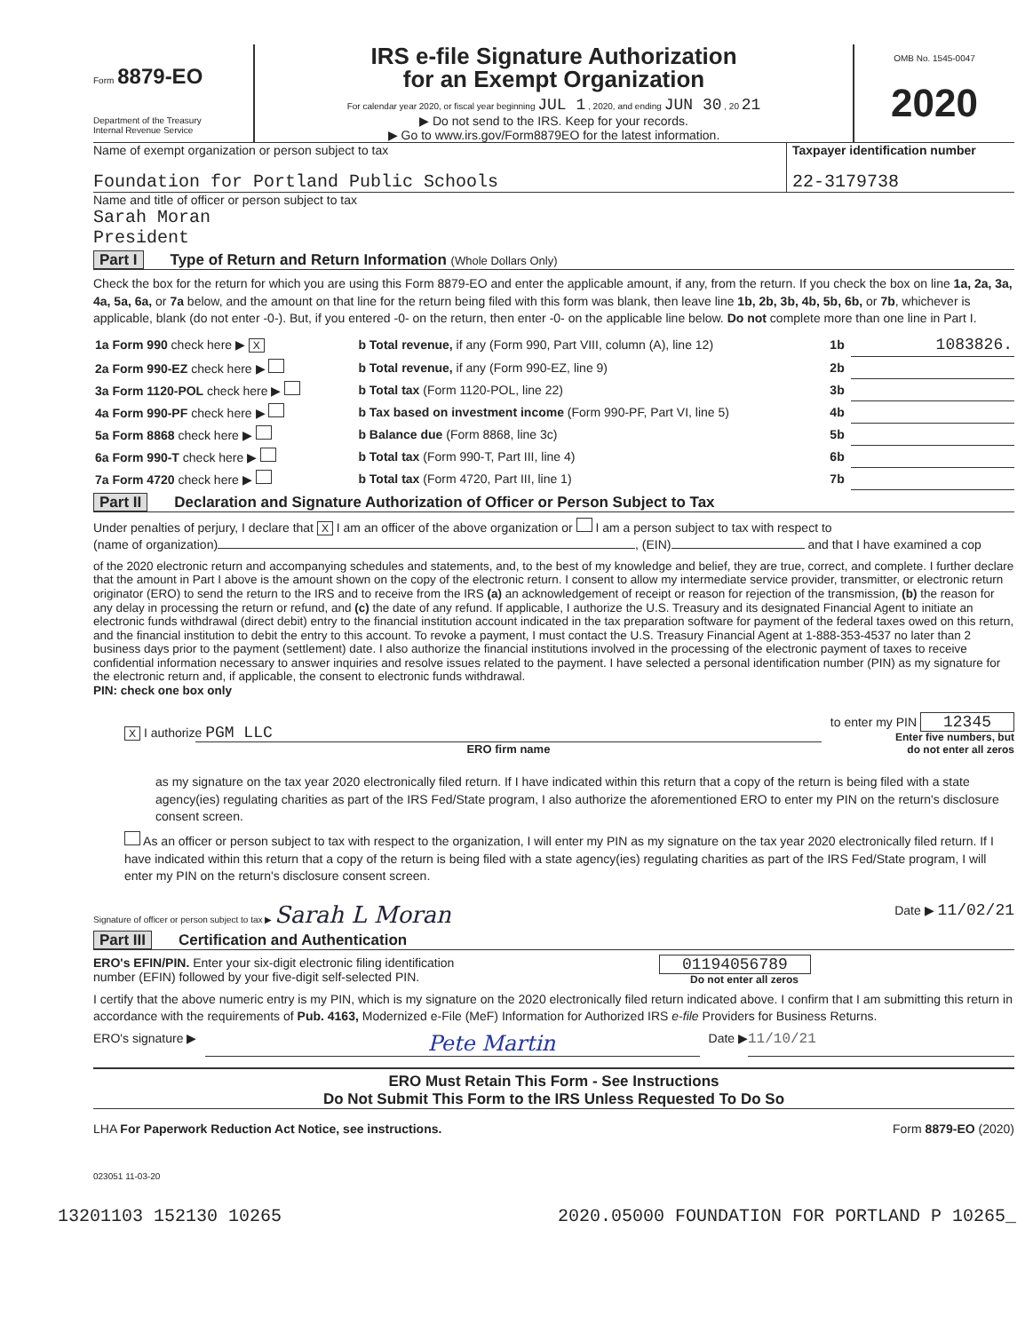Form 8879-EO
Department of the Treasury
Internal Revenue Service
IRS e-file Signature Authorization
for an Exempt Organization
For calendar year 2020, or fiscal year beginning JUL 1 , 2020, and ending JUN 30 , 20 21
▶ Do not send to the IRS. Keep for your records.
▶ Go to www.irs.gov/Form8879EO for the latest information.
OMB No. 1545-0047
2020
Name of exempt organization or person subject to tax
Foundation for Portland Public Schools
Taxpayer identification number
22-3179738
Name and title of officer or person subject to tax
Sarah Moran
President
Part I Type of Return and Return Information (Whole Dollars Only)
Check the box for the return for which you are using this Form 8879-EO and enter the applicable amount, if any, from the return. If you check the box on line 1a, 2a, 3a, 4a, 5a, 6a, or 7a below, and the amount on that line for the return being filed with this form was blank, then leave line 1b, 2b, 3b, 4b, 5b, 6b, or 7b, whichever is applicable, blank (do not enter -0-). But, if you entered -0- on the return, then enter -0- on the applicable line below. Do not complete more than one line in Part I.
| 1a Form 990 check here ▶ X | b Total revenue, if any (Form 990, Part VIII, column (A), line 12) | 1b | 1083826. |
| 2a Form 990-EZ check here ▶ | b Total revenue, if any (Form 990-EZ, line 9) | 2b | |
| 3a Form 1120-POL check here ▶ | b Total tax (Form 1120-POL, line 22) | 3b | |
| 4a Form 990-PF check here ▶ | b Tax based on investment income (Form 990-PF, Part VI, line 5) | 4b | |
| 5a Form 8868 check here ▶ | b Balance due (Form 8868, line 3c) | 5b | |
| 6a Form 990-T check here ▶ | b Total tax (Form 990-T, Part III, line 4) | 6b | |
| 7a Form 4720 check here ▶ | b Total tax (Form 4720, Part III, line 1) | 7b | |
Part II Declaration and Signature Authorization of Officer or Person Subject to Tax
Under penalties of perjury, I declare that X I am an officer of the above organization or I am a person subject to tax with respect to
(name of organization) , (EIN) and that I have examined a cop
of the 2020 electronic return and accompanying schedules and statements, and, to the best of my knowledge and belief, they are true, correct, and complete. I further declare that the amount in Part I above is the amount shown on the copy of the electronic return. I consent to allow my intermediate service provider, transmitter, or electronic return originator (ERO) to send the return to the IRS and to receive from the IRS (a) an acknowledgement of receipt or reason for rejection of the transmission, (b) the reason for any delay in processing the return or refund, and (c) the date of any refund. If applicable, I authorize the U.S. Treasury and its designated Financial Agent to initiate an electronic funds withdrawal (direct debit) entry to the financial institution account indicated in the tax preparation software for payment of the federal taxes owed on this return, and the financial institution to debit the entry to this account. To revoke a payment, I must contact the U.S. Treasury Financial Agent at 1-888-353-4537 no later than 2 business days prior to the payment (settlement) date. I also authorize the financial institutions involved in the processing of the electronic payment of taxes to receive confidential information necessary to answer inquiries and resolve issues related to the payment. I have selected a personal identification number (PIN) as my signature for the electronic return and, if applicable, the consent to electronic funds withdrawal.
PIN: check one box only
X I authorize PGM LLC
ERO firm name
to enter my PIN 12345
Enter five numbers, but
do not enter all zeros
as my signature on the tax year 2020 electronically filed return. If I have indicated within this return that a copy of the return is being filed with a state agency(ies) regulating charities as part of the IRS Fed/State program, I also authorize the aforementioned ERO to enter my PIN on the return's disclosure consent screen.
As an officer or person subject to tax with respect to the organization, I will enter my PIN as my signature on the tax year 2020 electronically filed return. If I have indicated within this return that a copy of the return is being filed with a state agency(ies) regulating charities as part of the IRS Fed/State program, I will enter my PIN on the return's disclosure consent screen.
Signature of officer or person subject to tax ▶ Sarah L Moran Date ▶ 11/02/21
Part III Certification and Authentication
ERO's EFIN/PIN. Enter your six-digit electronic filing identification
number (EFIN) followed by your five-digit self-selected PIN.
01194056789
Do not enter all zeros
I certify that the above numeric entry is my PIN, which is my signature on the 2020 electronically filed return indicated above. I confirm that I am submitting this return in accordance with the requirements of Pub. 4163, Modernized e-File (MeF) Information for Authorized IRS e-file Providers for Business Returns.
ERO's signature ▶ Pete Martin Date ▶ 11/10/21
ERO Must Retain This Form - See Instructions
Do Not Submit This Form to the IRS Unless Requested To Do So
LHA For Paperwork Reduction Act Notice, see instructions. Form 8879-EO (2020)
023051 11-03-20
13201103 152130 10265 2020.05000 FOUNDATION FOR PORTLAND P 10265_